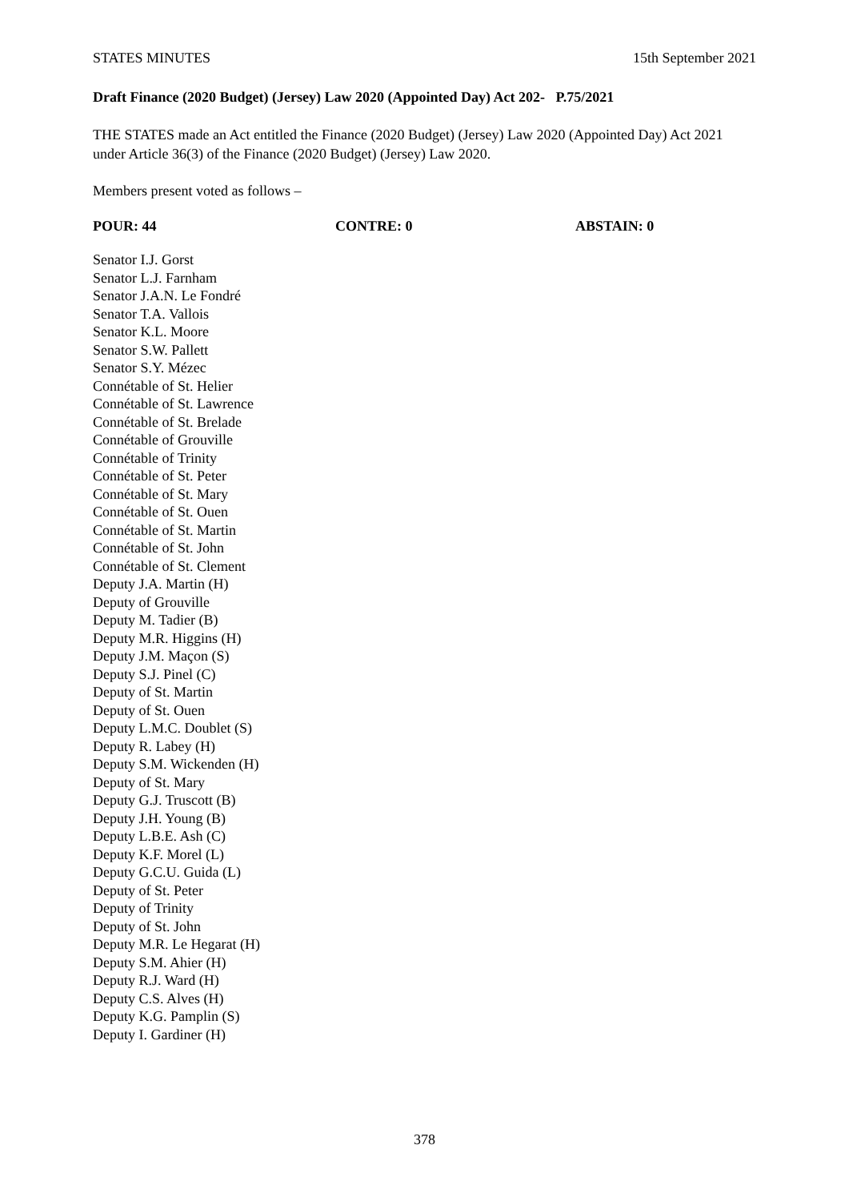STATES MINUTES 15th September 2021
Draft Finance (2020 Budget) (Jersey) Law 2020 (Appointed Day) Act 202- P.75/2021
THE STATES made an Act entitled the Finance (2020 Budget) (Jersey) Law 2020 (Appointed Day) Act 2021 under Article 36(3) of the Finance (2020 Budget) (Jersey) Law 2020.
Members present voted as follows –
POUR: 44 CONTRE: 0 ABSTAIN: 0
Senator I.J. Gorst
Senator L.J. Farnham
Senator J.A.N. Le Fondré
Senator T.A. Vallois
Senator K.L. Moore
Senator S.W. Pallett
Senator S.Y. Mézec
Connétable of St. Helier
Connétable of St. Lawrence
Connétable of St. Brelade
Connétable of Grouville
Connétable of Trinity
Connétable of St. Peter
Connétable of St. Mary
Connétable of St. Ouen
Connétable of St. Martin
Connétable of St. John
Connétable of St. Clement
Deputy J.A. Martin (H)
Deputy of Grouville
Deputy M. Tadier (B)
Deputy M.R. Higgins (H)
Deputy J.M. Maçon (S)
Deputy S.J. Pinel (C)
Deputy of St. Martin
Deputy of St. Ouen
Deputy L.M.C. Doublet (S)
Deputy R. Labey (H)
Deputy S.M. Wickenden (H)
Deputy of St. Mary
Deputy G.J. Truscott (B)
Deputy J.H. Young (B)
Deputy L.B.E. Ash (C)
Deputy K.F. Morel (L)
Deputy G.C.U. Guida (L)
Deputy of St. Peter
Deputy of Trinity
Deputy of St. John
Deputy M.R. Le Hegarat (H)
Deputy S.M. Ahier (H)
Deputy R.J. Ward (H)
Deputy C.S. Alves (H)
Deputy K.G. Pamplin (S)
Deputy I. Gardiner (H)
378